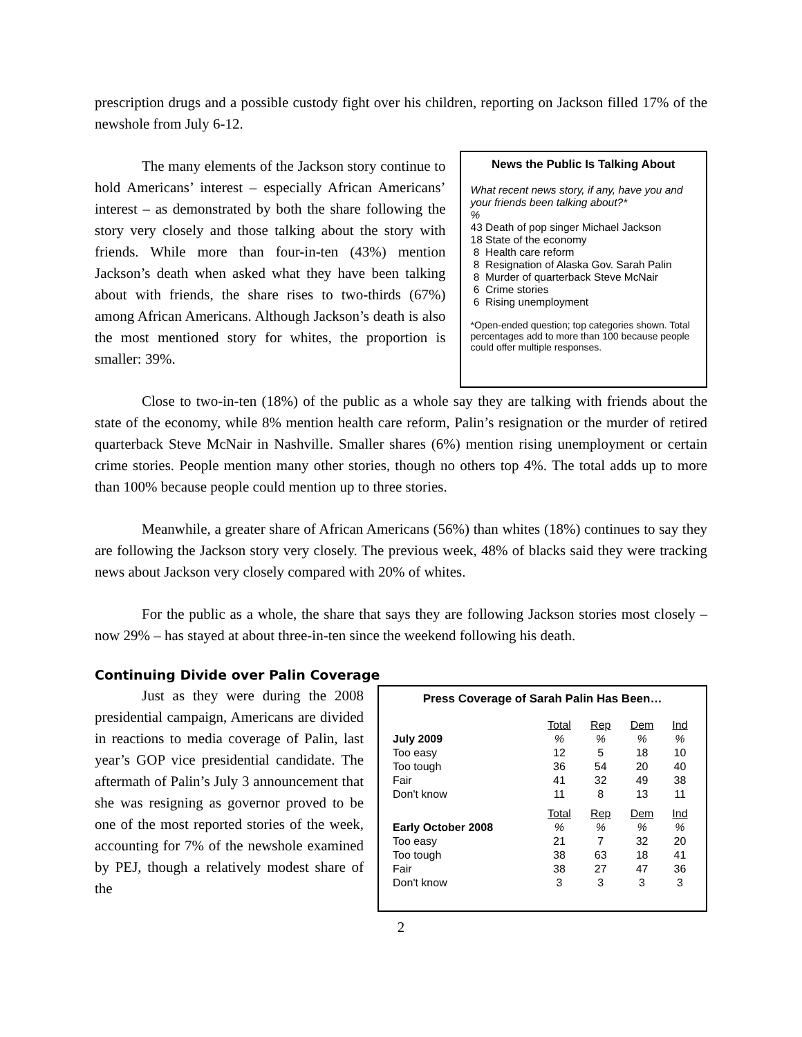prescription drugs and a possible custody fight over his children, reporting on Jackson filled 17% of the newshole from July 6-12.
The many elements of the Jackson story continue to hold Americans’ interest – especially African Americans’ interest – as demonstrated by both the share following the story very closely and those talking about the story with friends. While more than four-in-ten (43%) mention Jackson’s death when asked what they have been talking about with friends, the share rises to two-thirds (67%) among African Americans. Although Jackson’s death is also the most mentioned story for whites, the proportion is smaller: 39%.
News the Public Is Talking About
What recent news story, if any, have you and your friends been talking about?*
%
43 Death of pop singer Michael Jackson
18 State of the economy
8 Health care reform
8 Resignation of Alaska Gov. Sarah Palin
8 Murder of quarterback Steve McNair
6 Crime stories
6 Rising unemployment
*Open-ended question; top categories shown. Total percentages add to more than 100 because people could offer multiple responses.
Close to two-in-ten (18%) of the public as a whole say they are talking with friends about the state of the economy, while 8% mention health care reform, Palin’s resignation or the murder of retired quarterback Steve McNair in Nashville. Smaller shares (6%) mention rising unemployment or certain crime stories. People mention many other stories, though no others top 4%. The total adds up to more than 100% because people could mention up to three stories.
Meanwhile, a greater share of African Americans (56%) than whites (18%) continues to say they are following the Jackson story very closely. The previous week, 48% of blacks said they were tracking news about Jackson very closely compared with 20% of whites.
For the public as a whole, the share that says they are following Jackson stories most closely – now 29% – has stayed at about three-in-ten since the weekend following his death.
Continuing Divide over Palin Coverage
Just as they were during the 2008 presidential campaign, Americans are divided in reactions to media coverage of Palin, last year’s GOP vice presidential candidate. The aftermath of Palin’s July 3 announcement that she was resigning as governor proved to be one of the most reported stories of the week, accounting for 7% of the newshole examined by PEJ, though a relatively modest share of the
Press Coverage of Sarah Palin Has Been…
| | Total | Rep | Dem | Ind |
| July 2009 | % | % | % | % |
| Too easy | 12 | 5 | 18 | 10 |
| Too tough | 36 | 54 | 20 | 40 |
| Fair | 41 | 32 | 49 | 38 |
| Don't know | 11 | 8 | 13 | 11 |
| | Total | Rep | Dem | Ind |
| Early October 2008 | % | % | % | % |
| Too easy | 21 | 7 | 32 | 20 |
| Too tough | 38 | 63 | 18 | 41 |
| Fair | 38 | 27 | 47 | 36 |
| Don't know | 3 | 3 | 3 | 3 |
2